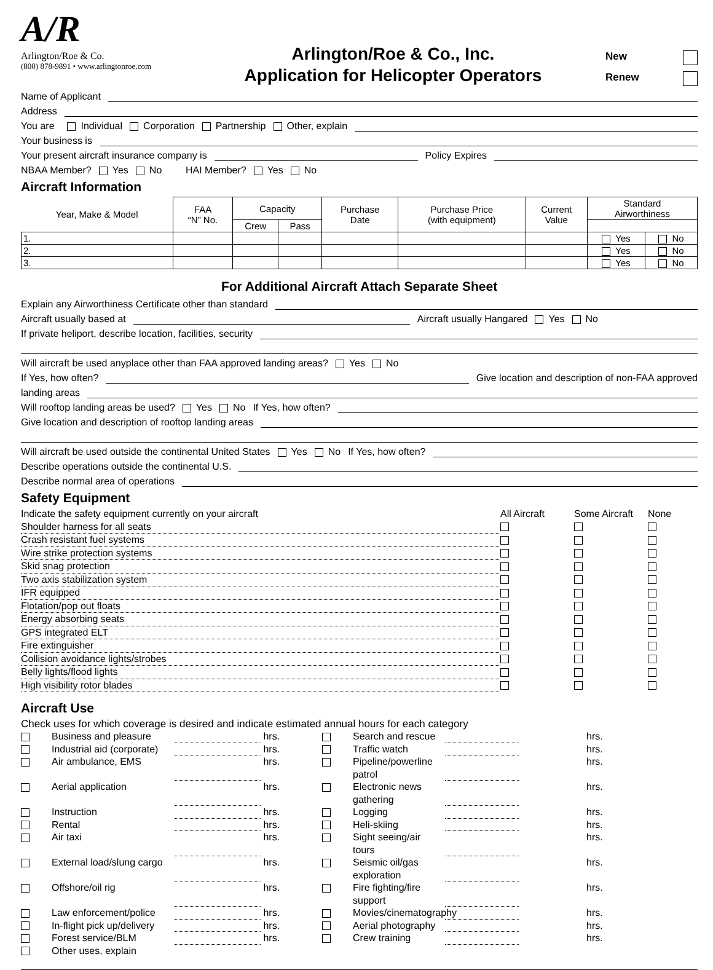A/R
Arlington/Roe & Co.
(800) 878-9891 • www.arlingtonroe.com
Arlington/Roe & Co., Inc.
Application for Helicopter Operators
New
Renew
Name of Applicant
Address
You are Individual Corporation Partnership Other, explain
Your business is
Your present aircraft insurance company is Policy Expires
NBAA Member? Yes No HAI Member? Yes No
Aircraft Information
| Year, Make & Model | FAA “N” No. | Capacity | | Purchase Date | Purchase Price (with equipment) | Current Value | Standard Airworthiness | |
| --- | --- | --- | --- | --- | --- | --- | --- | --- |
| | | Crew | Pass | | | | | |
| 1. | | | | | | | Yes | No |
| 2. | | | | | | | Yes | No |
| 3. | | | | | | | Yes | No |
For Additional Aircraft Attach Separate Sheet
Explain any Airworthiness Certificate other than standard
Aircraft usually based at Aircraft usually Hangared Yes No
If private heliport, describe location, facilities, security
Will aircraft be used anyplace other than FAA approved landing areas? Yes No
If Yes, how often? Give location and description of non-FAA approved
landing areas
Will rooftop landing areas be used? Yes No If Yes, how often?
Give location and description of rooftop landing areas
Will aircraft be used outside the continental United States Yes No If Yes, how often?
Describe operations outside the continental U.S.
Describe normal area of operations
Safety Equipment
Indicate the safety equipment currently on your aircraft
All Aircraft
Some Aircraft
None
Shoulder harness for all seats
Crash resistant fuel systems
Wire strike protection systems
Skid snag protection
Two axis stabilization system
IFR equipped
Flotation/pop out floats
Energy absorbing seats
GPS integrated ELT
Fire extinguisher
Collision avoidance lights/strobes
Belly lights/flood lights
High visibility rotor blades
Aircraft Use
Check uses for which coverage is desired and indicate estimated annual hours for each category
Business and pleasure
hrs.
Search and rescue
hrs.
Industrial aid (corporate)
hrs.
Traffic watch
hrs.
Air ambulance, EMS
hrs.
Pipeline/powerline patrol
hrs.
Aerial application
hrs.
Electronic news gathering
hrs.
Instruction
hrs.
Logging
hrs.
Rental
hrs.
Heli-skiing
hrs.
Air taxi
hrs.
Sight seeing/air tours
hrs.
External load/slung cargo
hrs.
Seismic oil/gas exploration
hrs.
Offshore/oil rig
hrs.
Fire fighting/fire support
hrs.
Law enforcement/police
hrs.
Movies/cinematography
hrs.
In-flight pick up/delivery
hrs.
Aerial photography
hrs.
Forest service/BLM
hrs.
Crew training
hrs.
Other uses, explain